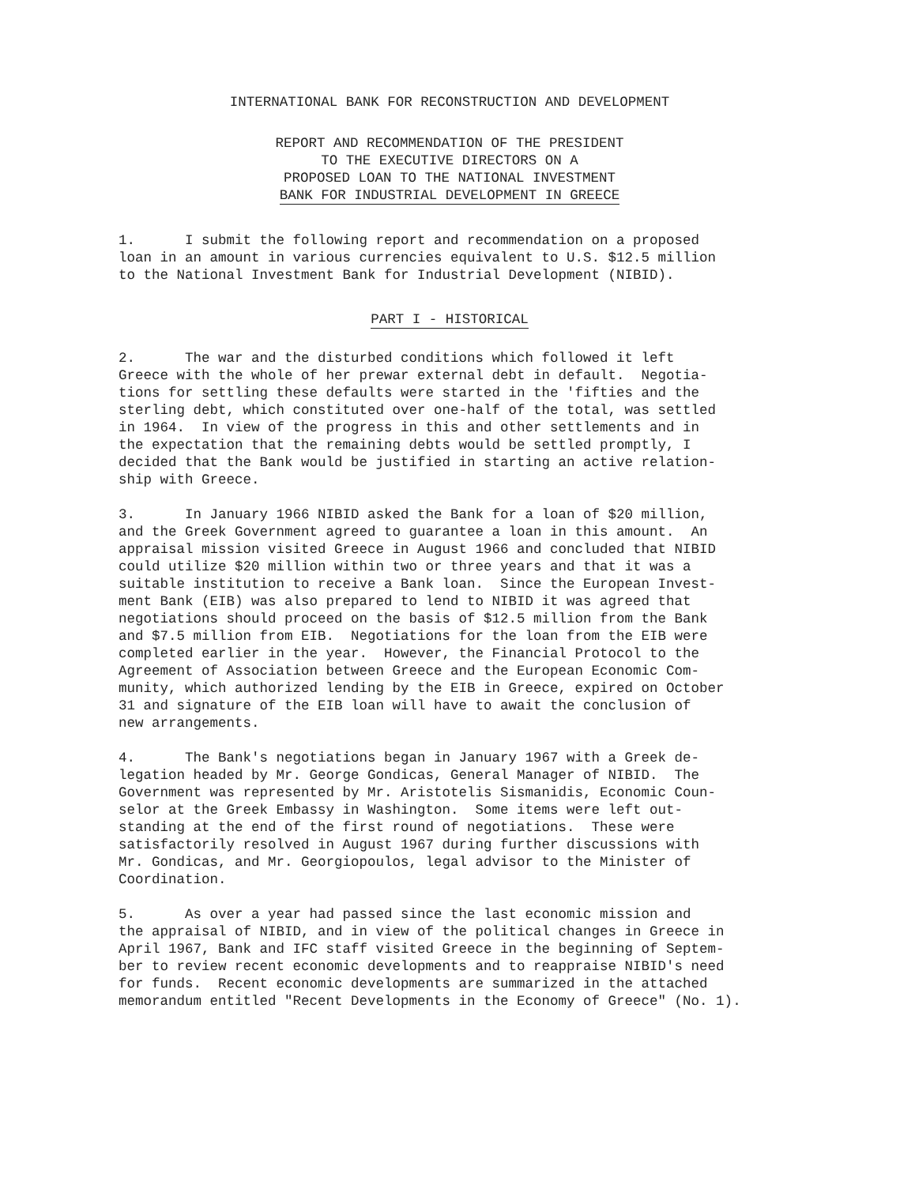INTERNATIONAL BANK FOR RECONSTRUCTION AND DEVELOPMENT
REPORT AND RECOMMENDATION OF THE PRESIDENT
TO THE EXECUTIVE DIRECTORS ON A
PROPOSED LOAN TO THE NATIONAL INVESTMENT
BANK FOR INDUSTRIAL DEVELOPMENT IN GREECE
1. I submit the following report and recommendation on a proposed loan in an amount in various currencies equivalent to U.S. $12.5 million to the National Investment Bank for Industrial Development (NIBID).
PART I - HISTORICAL
2. The war and the disturbed conditions which followed it left Greece with the whole of her prewar external debt in default. Negotia- tions for settling these defaults were started in the 'fifties and the sterling debt, which constituted over one-half of the total, was settled in 1964. In view of the progress in this and other settlements and in the expectation that the remaining debts would be settled promptly, I decided that the Bank would be justified in starting an active relation- ship with Greece.
3. In January 1966 NIBID asked the Bank for a loan of $20 million, and the Greek Government agreed to guarantee a loan in this amount. An appraisal mission visited Greece in August 1966 and concluded that NIBID could utilize $20 million within two or three years and that it was a suitable institution to receive a Bank loan. Since the European Invest- ment Bank (EIB) was also prepared to lend to NIBID it was agreed that negotiations should proceed on the basis of $12.5 million from the Bank and $7.5 million from EIB. Negotiations for the loan from the EIB were completed earlier in the year. However, the Financial Protocol to the Agreement of Association between Greece and the European Economic Com- munity, which authorized lending by the EIB in Greece, expired on October 31 and signature of the EIB loan will have to await the conclusion of new arrangements.
4. The Bank's negotiations began in January 1967 with a Greek de- legation headed by Mr. George Gondicas, General Manager of NIBID. The Government was represented by Mr. Aristotelis Sismanidis, Economic Coun- selor at the Greek Embassy in Washington. Some items were left out- standing at the end of the first round of negotiations. These were satisfactorily resolved in August 1967 during further discussions with Mr. Gondicas, and Mr. Georgiopoulos, legal advisor to the Minister of Coordination.
5. As over a year had passed since the last economic mission and the appraisal of NIBID, and in view of the political changes in Greece in April 1967, Bank and IFC staff visited Greece in the beginning of Septem- ber to review recent economic developments and to reappraise NIBID's need for funds. Recent economic developments are summarized in the attached memorandum entitled "Recent Developments in the Economy of Greece" (No. 1).